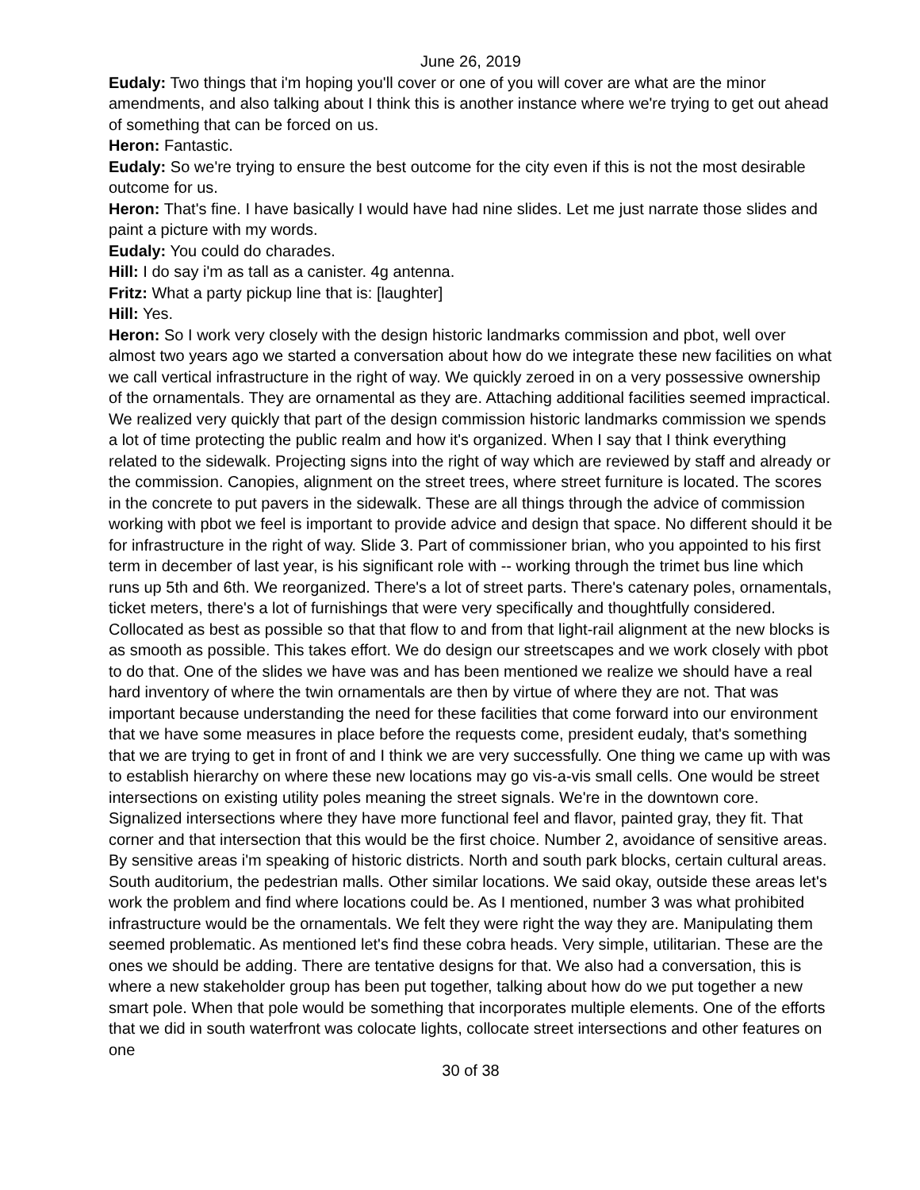June 26, 2019
Eudaly: Two things that i'm hoping you'll cover or one of you will cover are what are the minor amendments, and also talking about I think this is another instance where we're trying to get out ahead of something that can be forced on us.
Heron: Fantastic.
Eudaly: So we're trying to ensure the best outcome for the city even if this is not the most desirable outcome for us.
Heron: That's fine. I have basically I would have had nine slides. Let me just narrate those slides and paint a picture with my words.
Eudaly: You could do charades.
Hill: I do say i'm as tall as a canister. 4g antenna.
Fritz: What a party pickup line that is: [laughter]
Hill: Yes.
Heron: So I work very closely with the design historic landmarks commission and pbot, well over almost two years ago we started a conversation about how do we integrate these new facilities on what we call vertical infrastructure in the right of way. We quickly zeroed in on a very possessive ownership of the ornamentals. They are ornamental as they are. Attaching additional facilities seemed impractical. We realized very quickly that part of the design commission historic landmarks commission we spends a lot of time protecting the public realm and how it's organized. When I say that I think everything related to the sidewalk. Projecting signs into the right of way which are reviewed by staff and already or the commission. Canopies, alignment on the street trees, where street furniture is located. The scores in the concrete to put pavers in the sidewalk. These are all things through the advice of commission working with pbot we feel is important to provide advice and design that space. No different should it be for infrastructure in the right of way. Slide 3. Part of commissioner brian, who you appointed to his first term in december of last year, is his significant role with -- working through the trimet bus line which runs up 5th and 6th. We reorganized. There's a lot of street parts. There's catenary poles, ornamentals, ticket meters, there's a lot of furnishings that were very specifically and thoughtfully considered. Collocated as best as possible so that that flow to and from that light-rail alignment at the new blocks is as smooth as possible. This takes effort. We do design our streetscapes and we work closely with pbot to do that. One of the slides we have was and has been mentioned we realize we should have a real hard inventory of where the twin ornamentals are then by virtue of where they are not. That was important because understanding the need for these facilities that come forward into our environment that we have some measures in place before the requests come, president eudaly, that's something that we are trying to get in front of and I think we are very successfully. One thing we came up with was to establish hierarchy on where these new locations may go vis-a-vis small cells. One would be street intersections on existing utility poles meaning the street signals. We're in the downtown core. Signalized intersections where they have more functional feel and flavor, painted gray, they fit. That corner and that intersection that this would be the first choice. Number 2, avoidance of sensitive areas. By sensitive areas i'm speaking of historic districts. North and south park blocks, certain cultural areas. South auditorium, the pedestrian malls. Other similar locations. We said okay, outside these areas let's work the problem and find where locations could be. As I mentioned, number 3 was what prohibited infrastructure would be the ornamentals. We felt they were right the way they are. Manipulating them seemed problematic. As mentioned let's find these cobra heads. Very simple, utilitarian. These are the ones we should be adding. There are tentative designs for that. We also had a conversation, this is where a new stakeholder group has been put together, talking about how do we put together a new smart pole. When that pole would be something that incorporates multiple elements. One of the efforts that we did in south waterfront was colocate lights, collocate street intersections and other features on one
30 of 38